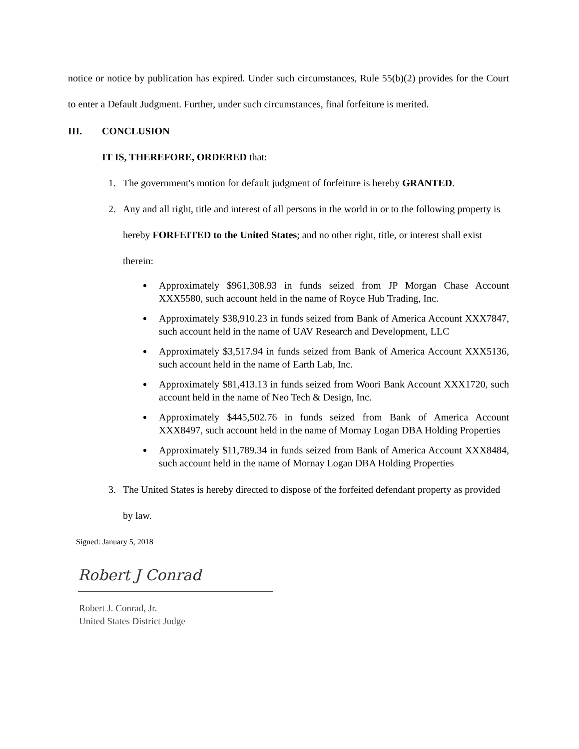notice or notice by publication has expired. Under such circumstances, Rule 55(b)(2) provides for the Court to enter a Default Judgment. Further, under such circumstances, final forfeiture is merited.
III. CONCLUSION
IT IS, THEREFORE, ORDERED that:
1. The government's motion for default judgment of forfeiture is hereby GRANTED.
2. Any and all right, title and interest of all persons in the world in or to the following property is hereby FORFEITED to the United States; and no other right, title, or interest shall exist therein:
Approximately $961,308.93 in funds seized from JP Morgan Chase Account XXX5580, such account held in the name of Royce Hub Trading, Inc.
Approximately $38,910.23 in funds seized from Bank of America Account XXX7847, such account held in the name of UAV Research and Development, LLC
Approximately $3,517.94 in funds seized from Bank of America Account XXX5136, such account held in the name of Earth Lab, Inc.
Approximately $81,413.13 in funds seized from Woori Bank Account XXX1720, such account held in the name of Neo Tech & Design, Inc.
Approximately $445,502.76 in funds seized from Bank of America Account XXX8497, such account held in the name of Mornay Logan DBA Holding Properties
Approximately $11,789.34 in funds seized from Bank of America Account XXX8484, such account held in the name of Mornay Logan DBA Holding Properties
3. The United States is hereby directed to dispose of the forfeited defendant property as provided by law.
Signed: January 5, 2018
Robert J Conrad
Robert J. Conrad, Jr.
United States District Judge